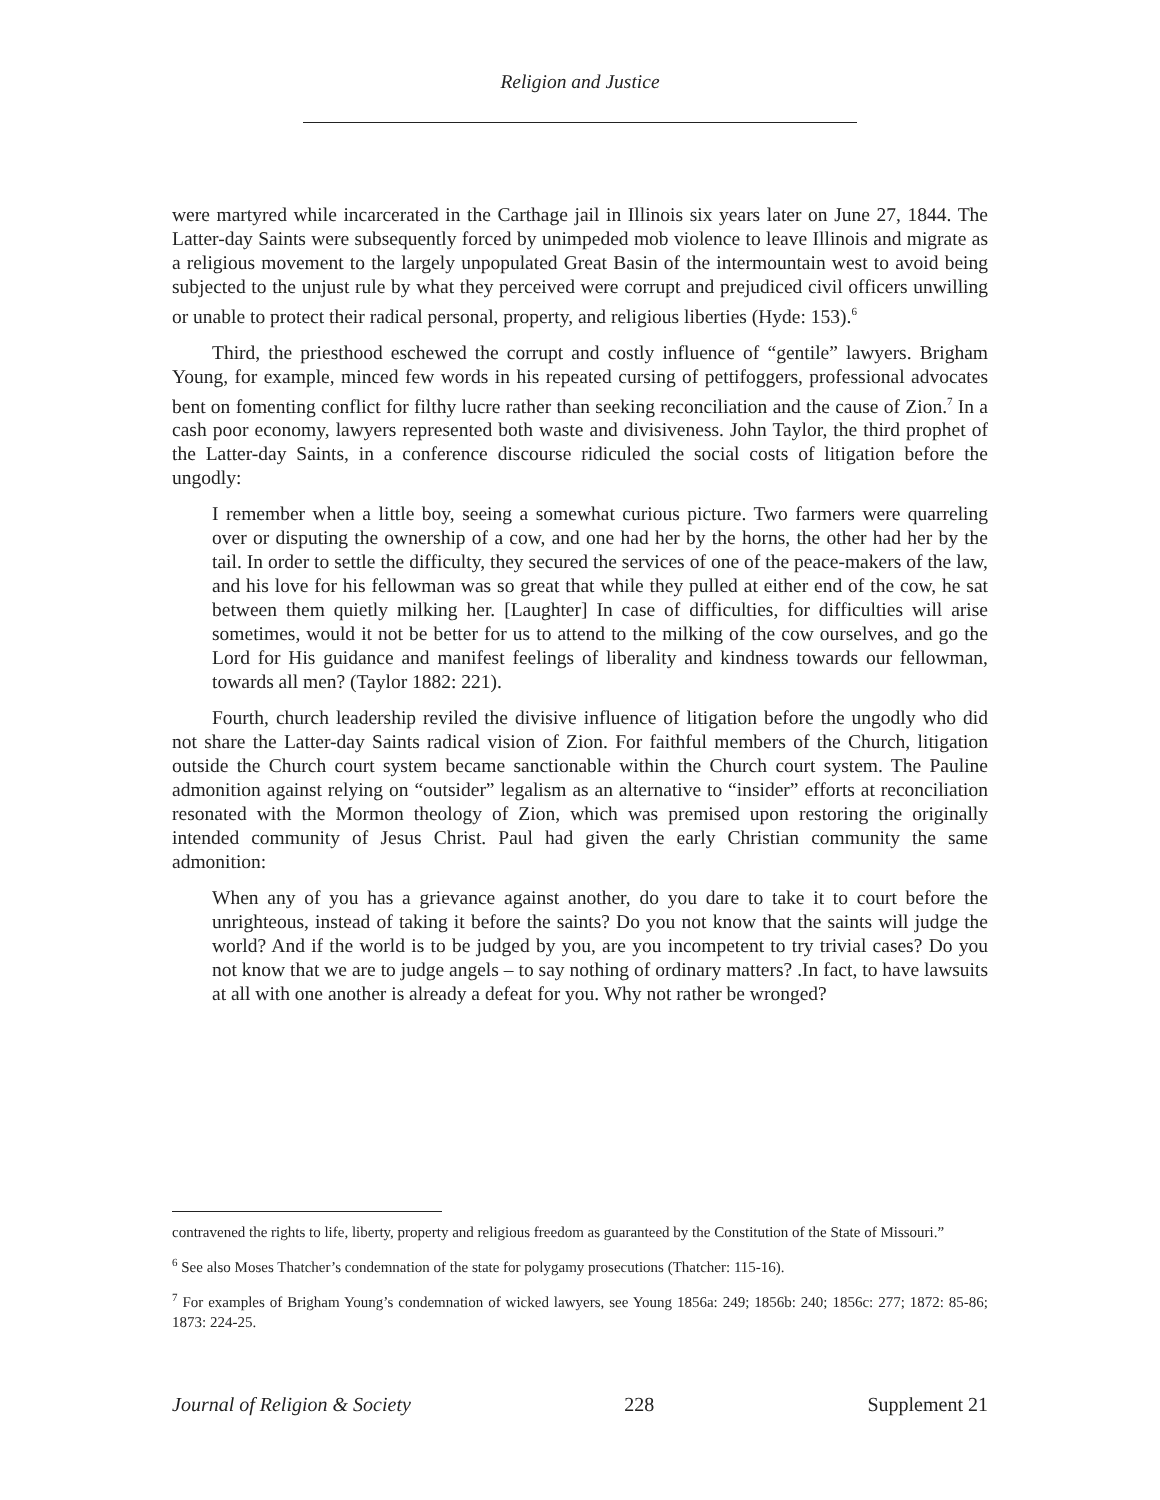Religion and Justice
were martyred while incarcerated in the Carthage jail in Illinois six years later on June 27, 1844. The Latter-day Saints were subsequently forced by unimpeded mob violence to leave Illinois and migrate as a religious movement to the largely unpopulated Great Basin of the intermountain west to avoid being subjected to the unjust rule by what they perceived were corrupt and prejudiced civil officers unwilling or unable to protect their radical personal, property, and religious liberties (Hyde: 153).<sup>6</sup>
Third, the priesthood eschewed the corrupt and costly influence of “gentile” lawyers. Brigham Young, for example, minced few words in his repeated cursing of pettifoggers, professional advocates bent on fomenting conflict for filthy lucre rather than seeking reconciliation and the cause of Zion.<sup>7</sup> In a cash poor economy, lawyers represented both waste and divisiveness. John Taylor, the third prophet of the Latter-day Saints, in a conference discourse ridiculed the social costs of litigation before the ungodly:
I remember when a little boy, seeing a somewhat curious picture. Two farmers were quarreling over or disputing the ownership of a cow, and one had her by the horns, the other had her by the tail. In order to settle the difficulty, they secured the services of one of the peace-makers of the law, and his love for his fellowman was so great that while they pulled at either end of the cow, he sat between them quietly milking her. [Laughter] In case of difficulties, for difficulties will arise sometimes, would it not be better for us to attend to the milking of the cow ourselves, and go the Lord for His guidance and manifest feelings of liberality and kindness towards our fellowman, towards all men? (Taylor 1882: 221).
Fourth, church leadership reviled the divisive influence of litigation before the ungodly who did not share the Latter-day Saints radical vision of Zion. For faithful members of the Church, litigation outside the Church court system became sanctionable within the Church court system. The Pauline admonition against relying on “outsider” legalism as an alternative to “insider” efforts at reconciliation resonated with the Mormon theology of Zion, which was premised upon restoring the originally intended community of Jesus Christ. Paul had given the early Christian community the same admonition:
When any of you has a grievance against another, do you dare to take it to court before the unrighteous, instead of taking it before the saints? Do you not know that the saints will judge the world? And if the world is to be judged by you, are you incompetent to try trivial cases? Do you not know that we are to judge angels – to say nothing of ordinary matters? .In fact, to have lawsuits at all with one another is already a defeat for you. Why not rather be wronged?
contravened the rights to life, liberty, property and religious freedom as guaranteed by the Constitution of the State of Missouri.”
<sup>6</sup> See also Moses Thatcher’s condemnation of the state for polygamy prosecutions (Thatcher: 115-16).
<sup>7</sup> For examples of Brigham Young’s condemnation of wicked lawyers, see Young 1856a: 249; 1856b: 240; 1856c: 277; 1872: 85-86; 1873: 224-25.
Journal of Religion & Society 228 Supplement 21